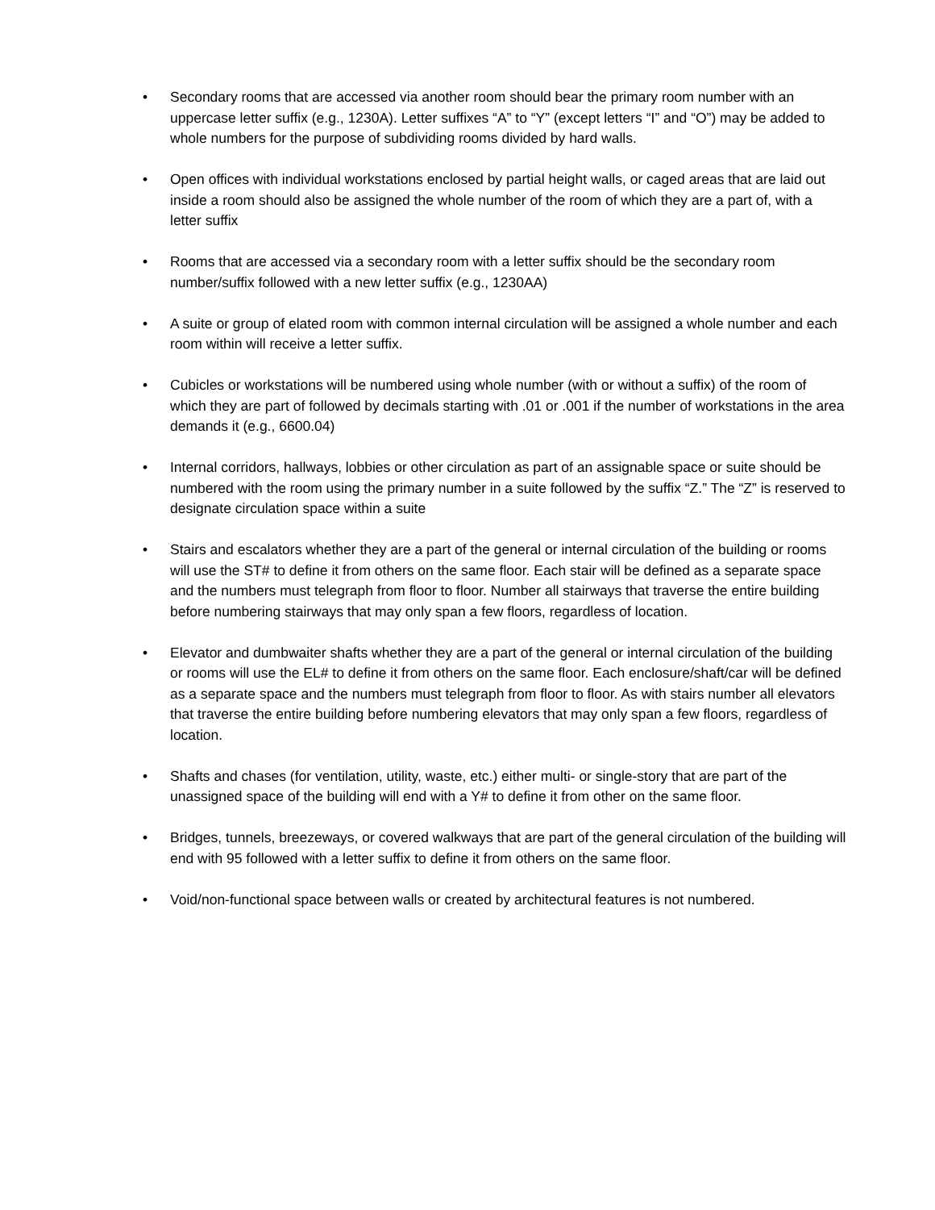• Secondary rooms that are accessed via another room should bear the primary room number with an uppercase letter suffix (e.g., 1230A). Letter suffixes “A” to “Y” (except letters “I” and “O”) may be added to whole numbers for the purpose of subdividing rooms divided by hard walls.
• Open offices with individual workstations enclosed by partial height walls, or caged areas that are laid out inside a room should also be assigned the whole number of the room of which they are a part of, with a letter suffix
• Rooms that are accessed via a secondary room with a letter suffix should be the secondary room number/suffix followed with a new letter suffix (e.g., 1230AA)
• A suite or group of elated room with common internal circulation will be assigned a whole number and each room within will receive a letter suffix.
• Cubicles or workstations will be numbered using whole number (with or without a suffix) of the room of which they are part of followed by decimals starting with .01 or .001 if the number of workstations in the area demands it (e.g., 6600.04)
• Internal corridors, hallways, lobbies or other circulation as part of an assignable space or suite should be numbered with the room using the primary number in a suite followed by the suffix “Z.” The “Z” is reserved to designate circulation space within a suite
• Stairs and escalators whether they are a part of the general or internal circulation of the building or rooms will use the ST# to define it from others on the same floor. Each stair will be defined as a separate space and the numbers must telegraph from floor to floor. Number all stairways that traverse the entire building before numbering stairways that may only span a few floors, regardless of location.
• Elevator and dumbwaiter shafts whether they are a part of the general or internal circulation of the building or rooms will use the EL# to define it from others on the same floor. Each enclosure/shaft/car will be defined as a separate space and the numbers must telegraph from floor to floor. As with stairs number all elevators that traverse the entire building before numbering elevators that may only span a few floors, regardless of location.
• Shafts and chases (for ventilation, utility, waste, etc.) either multi- or single-story that are part of the unassigned space of the building will end with a Y# to define it from other on the same floor.
• Bridges, tunnels, breezeways, or covered walkways that are part of the general circulation of the building will end with 95 followed with a letter suffix to define it from others on the same floor.
• Void/non-functional space between walls or created by architectural features is not numbered.